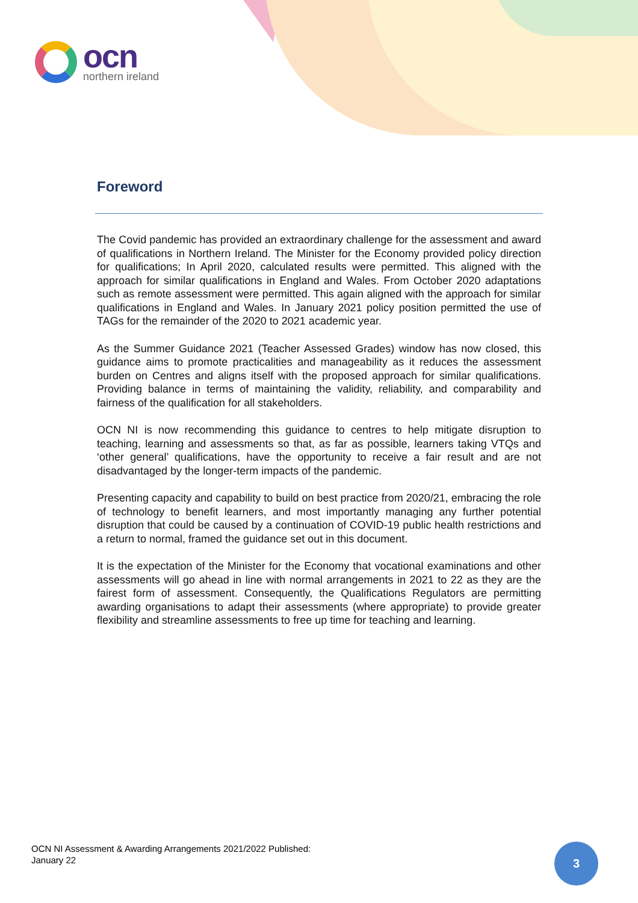ocn
northern ireland
Foreword
The Covid pandemic has provided an extraordinary challenge for the assessment and award of qualifications in Northern Ireland. The Minister for the Economy provided policy direction for qualifications; In April 2020, calculated results were permitted. This aligned with the approach for similar qualifications in England and Wales. From October 2020 adaptations such as remote assessment were permitted. This again aligned with the approach for similar qualifications in England and Wales. In January 2021 policy position permitted the use of TAGs for the remainder of the 2020 to 2021 academic year.
As the Summer Guidance 2021 (Teacher Assessed Grades) window has now closed, this guidance aims to promote practicalities and manageability as it reduces the assessment burden on Centres and aligns itself with the proposed approach for similar qualifications. Providing balance in terms of maintaining the validity, reliability, and comparability and fairness of the qualification for all stakeholders.
OCN NI is now recommending this guidance to centres to help mitigate disruption to teaching, learning and assessments so that, as far as possible, learners taking VTQs and ‘other general’ qualifications, have the opportunity to receive a fair result and are not disadvantaged by the longer-term impacts of the pandemic.
Presenting capacity and capability to build on best practice from 2020/21, embracing the role of technology to benefit learners, and most importantly managing any further potential disruption that could be caused by a continuation of COVID-19 public health restrictions and a return to normal, framed the guidance set out in this document.
It is the expectation of the Minister for the Economy that vocational examinations and other assessments will go ahead in line with normal arrangements in 2021 to 22 as they are the fairest form of assessment. Consequently, the Qualifications Regulators are permitting awarding organisations to adapt their assessments (where appropriate) to provide greater flexibility and streamline assessments to free up time for teaching and learning.
OCN NI Assessment & Awarding Arrangements 2021/2022 Published:
January 22
3